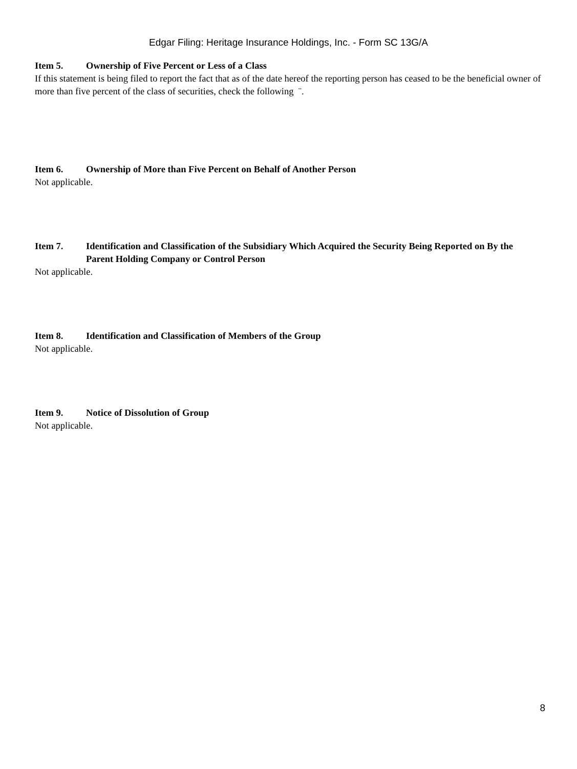Edgar Filing: Heritage Insurance Holdings, Inc. - Form SC 13G/A
Item 5. Ownership of Five Percent or Less of a Class
If this statement is being filed to report the fact that as of the date hereof the reporting person has ceased to be the beneficial owner of more than five percent of the class of securities, check the following ¨.
Item 6. Ownership of More than Five Percent on Behalf of Another Person
Not applicable.
Item 7. Identification and Classification of the Subsidiary Which Acquired the Security Being Reported on By the Parent Holding Company or Control Person
Not applicable.
Item 8. Identification and Classification of Members of the Group
Not applicable.
Item 9. Notice of Dissolution of Group
Not applicable.
8